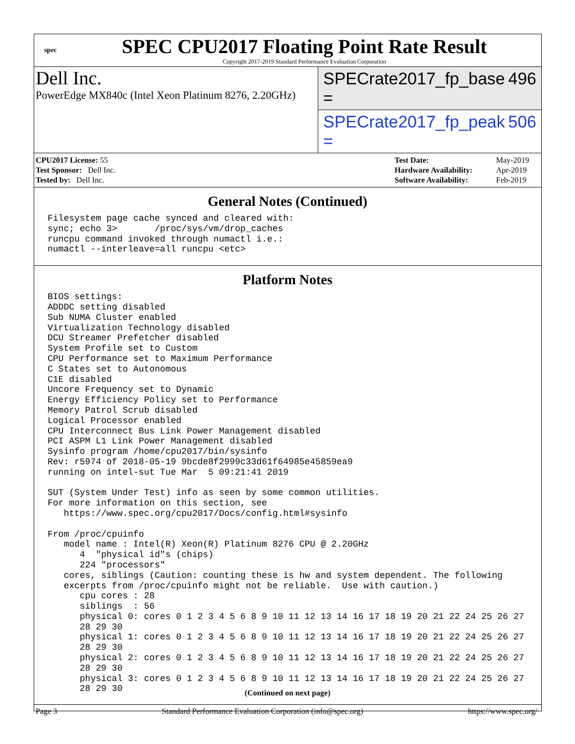spec
SPEC CPU2017 Floating Point Rate Result
Copyright 2017-2019 Standard Performance Evaluation Corporation
Dell Inc.
PowerEdge MX840c (Intel Xeon Platinum 8276, 2.20GHz)
SPECrate2017_fp_base = 496
SPECrate2017_fp_peak = 506
| CPU2017 License: 55 |
| Test Sponsor: Dell Inc. |
| Tested by: Dell Inc. |
| Test Date: | May-2019 |
| Hardware Availability: | Apr-2019 |
| Software Availability: | Feb-2019 |
General Notes (Continued)
Filesystem page cache synced and cleared with:
sync; echo 3>       /proc/sys/vm/drop_caches
runcpu command invoked through numactl i.e.:
numactl --interleave=all runcpu <etc>
Platform Notes
BIOS settings:
ADDDC setting disabled
Sub NUMA Cluster enabled
Virtualization Technology disabled
DCU Streamer Prefetcher disabled
System Profile set to Custom
CPU Performance set to Maximum Performance
C States set to Autonomous
C1E disabled
Uncore Frequency set to Dynamic
Energy Efficiency Policy set to Performance
Memory Patrol Scrub disabled
Logical Processor enabled
CPU Interconnect Bus Link Power Management disabled
PCI ASPM L1 Link Power Management disabled
Sysinfo program /home/cpu2017/bin/sysinfo
Rev: r5974 of 2018-05-19 9bcde8f2999c33d61f64985e45859ea9
running on intel-sut Tue Mar  5 09:21:41 2019

SUT (System Under Test) info as seen by some common utilities.
For more information on this section, see
   https://www.spec.org/cpu2017/Docs/config.html#sysinfo

From /proc/cpuinfo
   model name : Intel(R) Xeon(R) Platinum 8276 CPU @ 2.20GHz
      4  "physical id"s (chips)
      224 "processors"
   cores, siblings (Caution: counting these is hw and system dependent. The following
   excerpts from /proc/cpuinfo might not be reliable.  Use with caution.)
      cpu cores : 28
      siblings  : 56
      physical 0: cores 0 1 2 3 4 5 6 8 9 10 11 12 13 14 16 17 18 19 20 21 22 24 25 26 27
      28 29 30
      physical 1: cores 0 1 2 3 4 5 6 8 9 10 11 12 13 14 16 17 18 19 20 21 22 24 25 26 27
      28 29 30
      physical 2: cores 0 1 2 3 4 5 6 8 9 10 11 12 13 14 16 17 18 19 20 21 22 24 25 26 27
      28 29 30
      physical 3: cores 0 1 2 3 4 5 6 8 9 10 11 12 13 14 16 17 18 19 20 21 22 24 25 26 27
      28 29 30
(Continued on next page)
Page 3 Standard Performance Evaluation Corporation (info@spec.org) https://www.spec.org/